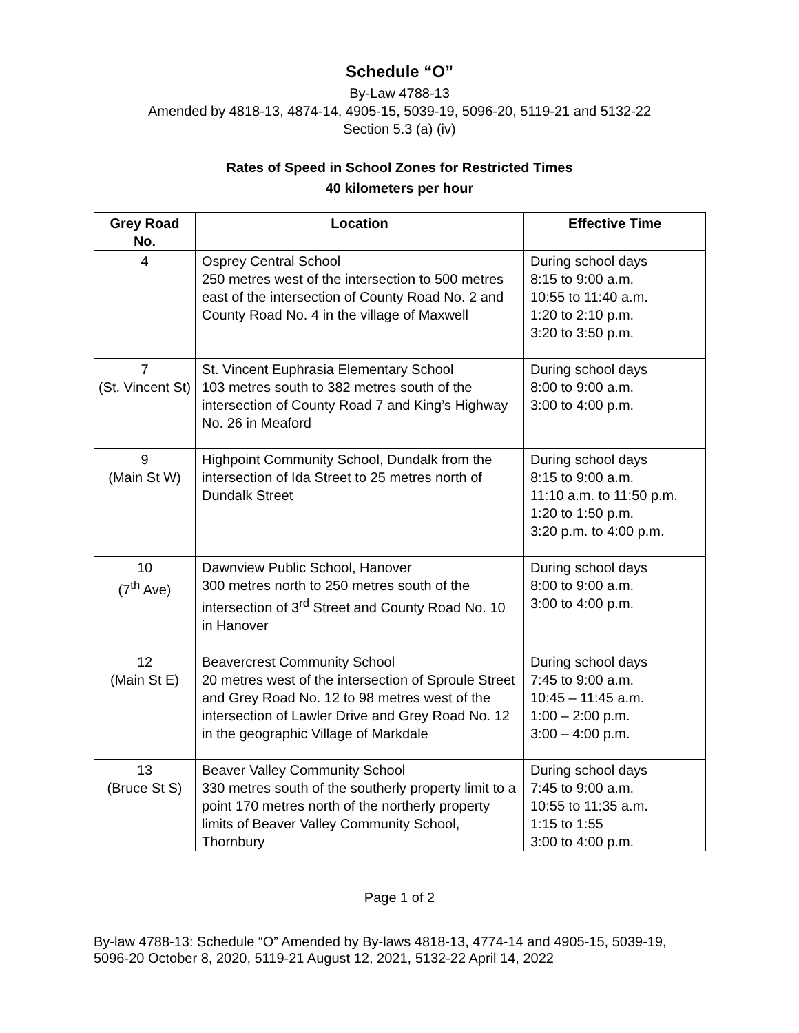Schedule “O”
By-Law 4788-13
Amended by 4818-13, 4874-14, 4905-15, 5039-19, 5096-20, 5119-21 and 5132-22
Section 5.3 (a) (iv)
Rates of Speed in School Zones for Restricted Times
40 kilometers per hour
| Grey Road No. | Location | Effective Time |
| --- | --- | --- |
| 4 | Osprey Central School 250 metres west of the intersection to 500 metres east of the intersection of County Road No. 2 and County Road No. 4 in the village of Maxwell | During school days 8:15 to 9:00 a.m. 10:55 to 11:40 a.m. 1:20 to 2:10 p.m. 3:20 to 3:50 p.m. |
| 7 (St. Vincent St) | St. Vincent Euphrasia Elementary School 103 metres south to 382 metres south of the intersection of County Road 7 and King’s Highway No. 26 in Meaford | During school days 8:00 to 9:00 a.m. 3:00 to 4:00 p.m. |
| 9 (Main St W) | Highpoint Community School, Dundalk from the intersection of Ida Street to 25 metres north of Dundalk Street | During school days 8:15 to 9:00 a.m. 11:10 a.m. to 11:50 p.m. 1:20 to 1:50 p.m. 3:20 p.m. to 4:00 p.m. |
| 10 (7<sup>th</sup> Ave) | Dawnview Public School, Hanover 300 metres north to 250 metres south of the intersection of 3<sup>rd</sup> Street and County Road No. 10 in Hanover | During school days 8:00 to 9:00 a.m. 3:00 to 4:00 p.m. |
| 12 (Main St E) | Beavercrest Community School 20 metres west of the intersection of Sproule Street and Grey Road No. 12 to 98 metres west of the intersection of Lawler Drive and Grey Road No. 12 in the geographic Village of Markdale | During school days 7:45 to 9:00 a.m. 10:45 – 11:45 a.m. 1:00 – 2:00 p.m. 3:00 – 4:00 p.m. |
| 13 (Bruce St S) | Beaver Valley Community School 330 metres south of the southerly property limit to a point 170 metres north of the northerly property limits of Beaver Valley Community School, Thornbury | During school days 7:45 to 9:00 a.m. 10:55 to 11:35 a.m. 1:15 to 1:55 3:00 to 4:00 p.m. |
Page 1 of 2
By-law 4788-13: Schedule “O” Amended by By-laws 4818-13, 4774-14 and 4905-15, 5039-19, 5096-20 October 8, 2020, 5119-21 August 12, 2021, 5132-22 April 14, 2022